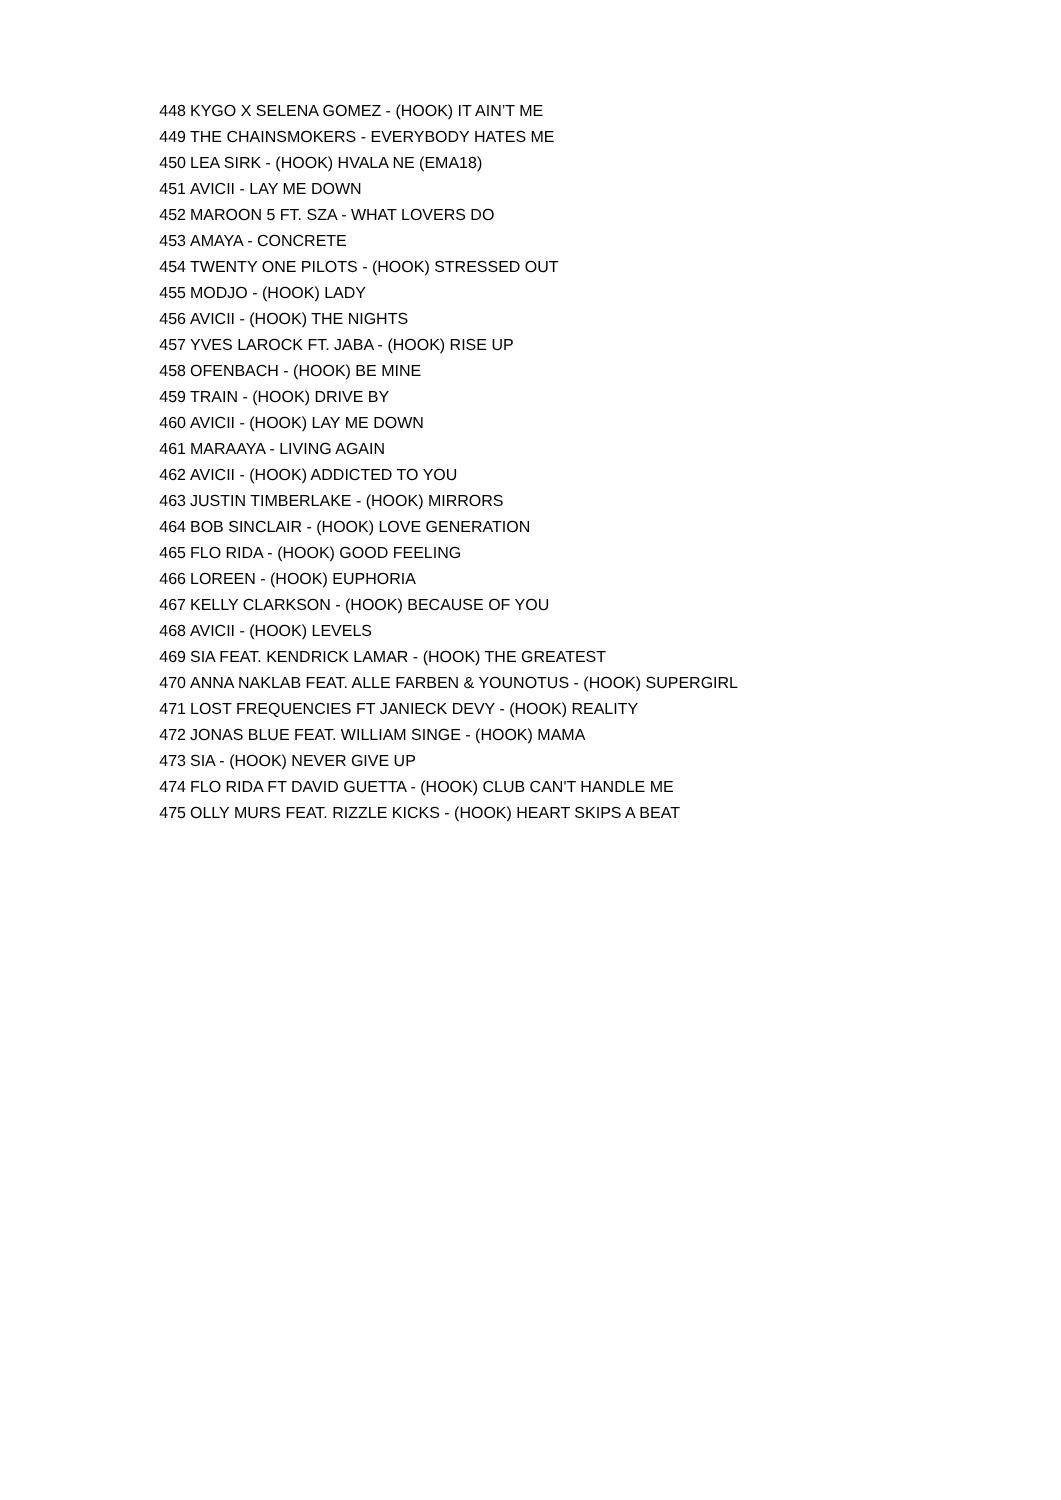| 448 | KYGO X SELENA GOMEZ - (HOOK) IT AIN’T ME |
| 449 | THE CHAINSMOKERS - EVERYBODY HATES ME |
| 450 | LEA SIRK - (HOOK) HVALA NE (EMA18) |
| 451 | AVICII - LAY ME DOWN |
| 452 | MAROON 5 FT. SZA - WHAT LOVERS DO |
| 453 | AMAYA - CONCRETE |
| 454 | TWENTY ONE PILOTS - (HOOK) STRESSED OUT |
| 455 | MODJO - (HOOK) LADY |
| 456 | AVICII - (HOOK) THE NIGHTS |
| 457 | YVES LAROCK FT. JABA - (HOOK) RISE UP |
| 458 | OFENBACH - (HOOK) BE MINE |
| 459 | TRAIN - (HOOK) DRIVE BY |
| 460 | AVICII - (HOOK) LAY ME DOWN |
| 461 | MARAAYA - LIVING AGAIN |
| 462 | AVICII - (HOOK) ADDICTED TO YOU |
| 463 | JUSTIN TIMBERLAKE - (HOOK) MIRRORS |
| 464 | BOB SINCLAIR - (HOOK) LOVE GENERATION |
| 465 | FLO RIDA - (HOOK) GOOD FEELING |
| 466 | LOREEN - (HOOK) EUPHORIA |
| 467 | KELLY CLARKSON - (HOOK) BECAUSE OF YOU |
| 468 | AVICII - (HOOK) LEVELS |
| 469 | SIA FEAT. KENDRICK LAMAR - (HOOK) THE GREATEST |
| 470 | ANNA NAKLAB FEAT. ALLE FARBEN & YOUNOTUS - (HOOK) SUPERGIRL |
| 471 | LOST FREQUENCIES FT JANIECK DEVY - (HOOK) REALITY |
| 472 | JONAS BLUE FEAT. WILLIAM SINGE - (HOOK) MAMA |
| 473 | SIA - (HOOK) NEVER GIVE UP |
| 474 | FLO RIDA FT DAVID GUETTA - (HOOK) CLUB CAN'T HANDLE ME |
| 475 | OLLY MURS FEAT. RIZZLE KICKS - (HOOK) HEART SKIPS A BEAT |